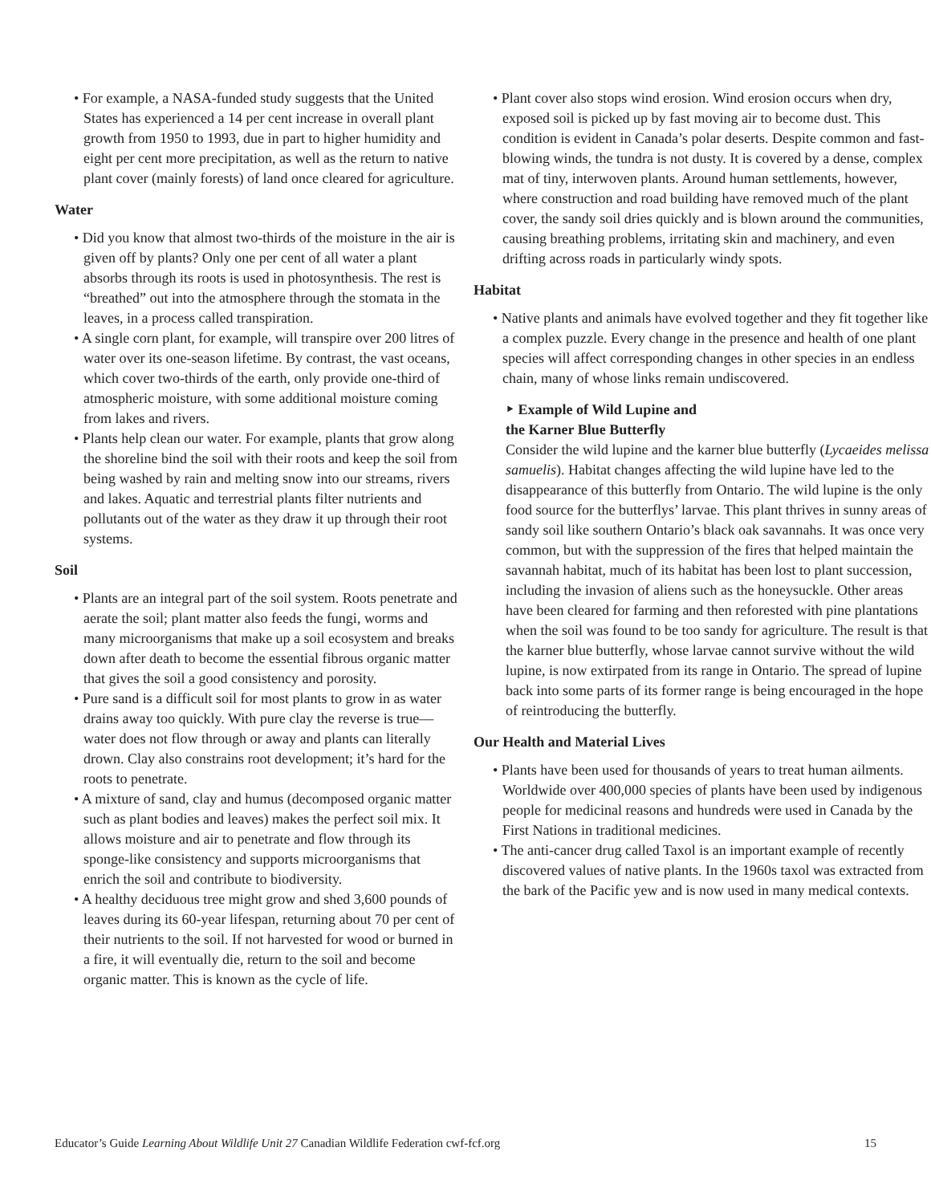• For example, a NASA-funded study suggests that the United States has experienced a 14 per cent increase in overall plant growth from 1950 to 1993, due in part to higher humidity and eight per cent more precipitation, as well as the return to native plant cover (mainly forests) of land once cleared for agriculture.
Water
• Did you know that almost two-thirds of the moisture in the air is given off by plants? Only one per cent of all water a plant absorbs through its roots is used in photosynthesis. The rest is “breathed” out into the atmosphere through the stomata in the leaves, in a process called transpiration.
• A single corn plant, for example, will transpire over 200 litres of water over its one-season lifetime. By contrast, the vast oceans, which cover two-thirds of the earth, only provide one-third of atmospheric moisture, with some additional moisture coming from lakes and rivers.
• Plants help clean our water. For example, plants that grow along the shoreline bind the soil with their roots and keep the soil from being washed by rain and melting snow into our streams, rivers and lakes. Aquatic and terrestrial plants filter nutrients and pollutants out of the water as they draw it up through their root systems.
Soil
• Plants are an integral part of the soil system. Roots penetrate and aerate the soil; plant matter also feeds the fungi, worms and many microorganisms that make up a soil ecosystem and breaks down after death to become the essential fibrous organic matter that gives the soil a good consistency and porosity.
• Pure sand is a difficult soil for most plants to grow in as water drains away too quickly. With pure clay the reverse is true—water does not flow through or away and plants can literally drown. Clay also constrains root development; it’s hard for the roots to penetrate.
• A mixture of sand, clay and humus (decomposed organic matter such as plant bodies and leaves) makes the perfect soil mix. It allows moisture and air to penetrate and flow through its sponge-like consistency and supports microorganisms that enrich the soil and contribute to biodiversity.
• A healthy deciduous tree might grow and shed 3,600 pounds of leaves during its 60-year lifespan, returning about 70 per cent of their nutrients to the soil. If not harvested for wood or burned in a fire, it will eventually die, return to the soil and become organic matter. This is known as the cycle of life.
• Plant cover also stops wind erosion. Wind erosion occurs when dry, exposed soil is picked up by fast moving air to become dust. This condition is evident in Canada’s polar deserts. Despite common and fast-blowing winds, the tundra is not dusty. It is covered by a dense, complex mat of tiny, interwoven plants. Around human settlements, however, where construction and road building have removed much of the plant cover, the sandy soil dries quickly and is blown around the communities, causing breathing problems, irritating skin and machinery, and even drifting across roads in particularly windy spots.
Habitat
• Native plants and animals have evolved together and they fit together like a complex puzzle. Every change in the presence and health of one plant species will affect corresponding changes in other species in an endless chain, many of whose links remain undiscovered.
‣ Example of Wild Lupine and
the Karner Blue Butterfly
Consider the wild lupine and the karner blue butterfly (Lycaeides melissa samuelis). Habitat changes affecting the wild lupine have led to the disappearance of this butterfly from Ontario. The wild lupine is the only food source for the butterflys’ larvae. This plant thrives in sunny areas of sandy soil like southern Ontario’s black oak savannahs. It was once very common, but with the suppression of the fires that helped maintain the savannah habitat, much of its habitat has been lost to plant succession, including the invasion of aliens such as the honeysuckle. Other areas have been cleared for farming and then reforested with pine plantations when the soil was found to be too sandy for agriculture. The result is that the karner blue butterfly, whose larvae cannot survive without the wild lupine, is now extirpated from its range in Ontario. The spread of lupine back into some parts of its former range is being encouraged in the hope of reintroducing the butterfly.
Our Health and Material Lives
• Plants have been used for thousands of years to treat human ailments. Worldwide over 400,000 species of plants have been used by indigenous people for medicinal reasons and hundreds were used in Canada by the First Nations in traditional medicines.
• The anti-cancer drug called Taxol is an important example of recently discovered values of native plants. In the 1960s taxol was extracted from the bark of the Pacific yew and is now used in many medical contexts.
Educator’s Guide Learning About Wildlife Unit 27 Canadian Wildlife Federation cwf-fcf.org 15